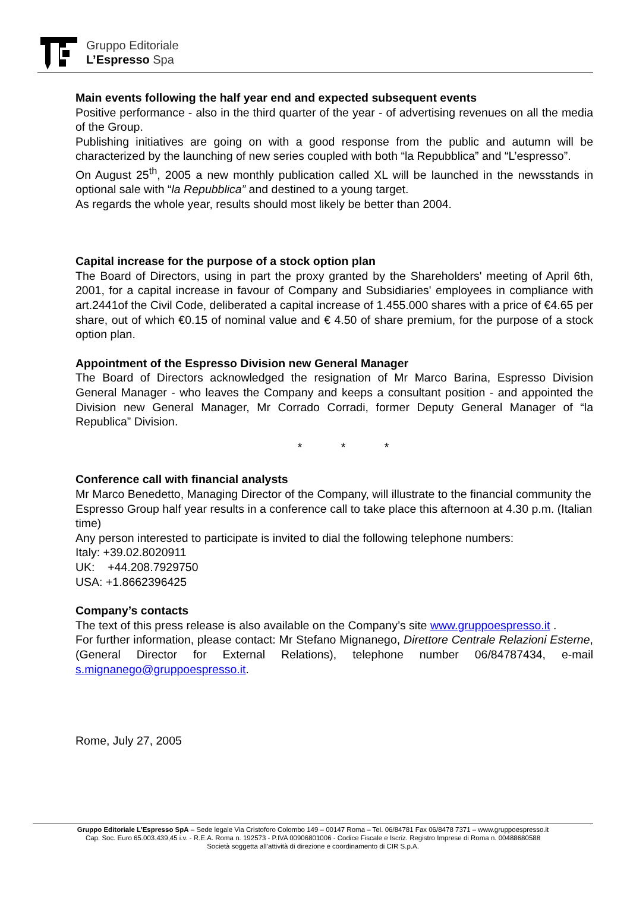Gruppo Editoriale
L’Espresso Spa
Main events following the half year end and expected subsequent events
Positive performance - also in the third quarter of the year - of advertising revenues on all the media of the Group.
Publishing initiatives are going on with a good response from the public and autumn will be characterized by the launching of new series coupled with both “la Repubblica” and “L’espresso”.
On August 25<sup>th</sup>, 2005 a new monthly publication called XL will be launched in the newsstands in optional sale with “la Repubblica” and destined to a young target.
As regards the whole year, results should most likely be better than 2004.
Capital increase for the purpose of a stock option plan
The Board of Directors, using in part the proxy granted by the Shareholders' meeting of April 6th, 2001, for a capital increase in favour of Company and Subsidiaries' employees in compliance with art.2441of the Civil Code, deliberated a capital increase of 1.455.000 shares with a price of €4.65 per share, out of which €0.15 of nominal value and € 4.50 of share premium, for the purpose of a stock option plan.
Appointment of the Espresso Division new General Manager
The Board of Directors acknowledged the resignation of Mr Marco Barina, Espresso Division General Manager - who leaves the Company and keeps a consultant position - and appointed the Division new General Manager, Mr Corrado Corradi, former Deputy General Manager of “la Republica” Division.
* * *
Conference call with financial analysts
Mr Marco Benedetto, Managing Director of the Company, will illustrate to the financial community the Espresso Group half year results in a conference call to take place this afternoon at 4.30 p.m. (Italian time)
Any person interested to participate is invited to dial the following telephone numbers:
Italy: +39.02.8020911
UK: +44.208.7929750
USA: +1.8662396425
Company’s contacts
The text of this press release is also available on the Company’s site www.gruppoespresso.it .
For further information, please contact: Mr Stefano Mignanego, Direttore Centrale Relazioni Esterne, (General Director for External Relations), telephone number 06/84787434, e-mail s.mignanego@gruppoespresso.it.
Rome, July 27, 2005
Gruppo Editoriale L’Espresso SpA – Sede legale Via Cristoforo Colombo 149 – 00147 Roma – Tel. 06/84781 Fax 06/8478 7371 – www.gruppoespresso.it
Cap. Soc. Euro 65.003.439,45 i.v. - R.E.A. Roma n. 192573 - P.IVA 00906801006 - Codice Fiscale e Iscriz. Registro Imprese di Roma n. 00488680588
Società soggetta all’attività di direzione e coordinamento di CIR S.p.A.